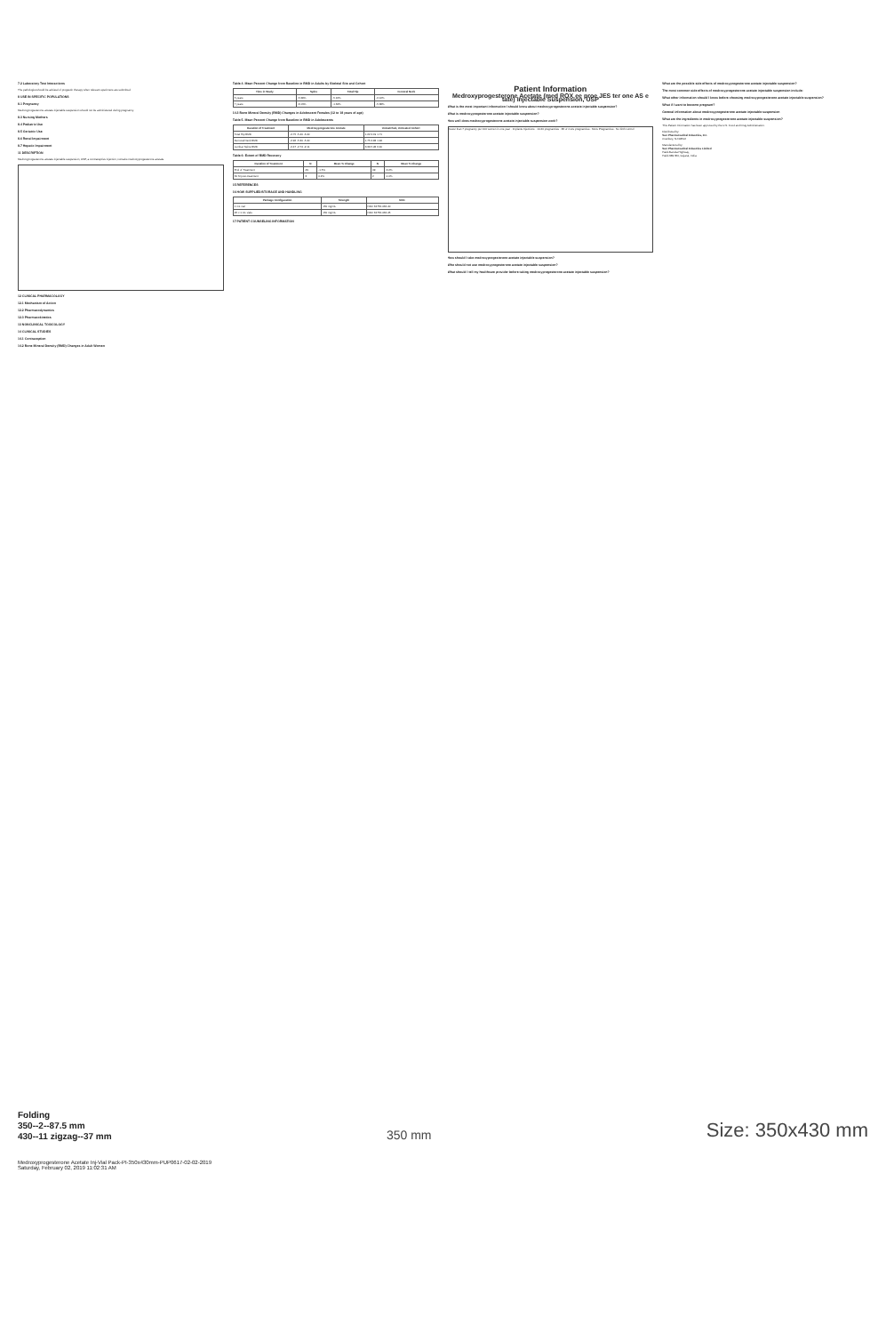7.2 Laboratory Test Interactions
The pathologist should be advised of progestin therapy when relevant specimens are submitted.
8 USE IN SPECIFIC POPULATIONS
8.1 Pregnancy
Medroxyprogesterone acetate injectable suspension should not be administered during pregnancy.
8.3 Nursing Mothers
8.4 Pediatric Use
8.5 Geriatric Use
8.6 Renal Impairment
8.7 Hepatic Impairment
11 DESCRIPTION
Medroxyprogesterone acetate injectable suspension, USP, a contraceptive injection, contains medroxyprogesterone acetate.
12 CLINICAL PHARMACOLOGY
12.1 Mechanism of Action
12.2 Pharmacodynamics
12.3 Pharmacokinetics
13 NONCLINICAL TOXICOLOGY
14 CLINICAL STUDIES
14.1 Contraception
14.2 Bone Mineral Density (BMD) Changes in Adult Women
Table 4. Mean Percent Change from Baseline in BMD in Adults by Skeletal Site and Cohort
| Time in Study | Spine | Total Hip | Femoral Neck |
| --- | --- | --- | --- |
| 5 years | -5.38% | -5.16% | -6.12% |
| 7 years | -3.13% | -1.34% | -5.38% |
14.3 Bone Mineral Density (BMD) Changes in Adolescent Females (12 to 18 years of age)
Table 5. Mean Percent Change from Baseline in BMD in Adolescents
| Duration of Treatment | Medroxyprogesterone Acetate | Unmatched, Untreated Cohort |
| --- | --- | --- |
| Total Hip BMD | -2.75 -5.40 -6.40 | 1.22 2.19 1.71 |
| Femoral Neck BMD | -2.96 -5.30 -5.40 | 1.75 2.83 1.94 |
| Lumbar Spine BMD | -2.47 -2.74 -2.11 | 3.39 5.28 6.40 |
Table 6: Extent of BMD Recovery
| Duration of Treatment | N | Mean % Change | N | Mean % Change |
| --- | --- | --- | --- | --- |
| End of Treatment | 49 | -1.5% | 49 | -6.2% |
| 60 M post-treatment | 3 | 0.2% | 2 | -1.0% |
15 REFERENCES
16 HOW SUPPLIED/STORAGE AND HANDLING
| Package Configuration | Strength | NDC |
| --- | --- | --- |
| 1 mL vial | 150 mg/mL | NDC 62756-066-40 |
| 25 x 1 mL vials | 150 mg/mL | NDC 62756-066-45 |
17 PATIENT COUNSELING INFORMATION
Patient Information
Medroxyprogesterone Acetate (med ROX ee proe JES ter one AS e tate) Injectable Suspension, USP
What is the most important information I should know about medroxyprogesterone acetate injectable suspension?
What is medroxyprogesterone acetate injectable suspension?
How well does medroxyprogesterone acetate injectable suspension work?
Fewer than 7 pregnancy per 100 women in one year · Implants Injections · 10-20 pregnancies · 85 or more pregnancies · More Pregnancies · No birth control
How should I take medroxyprogesterone acetate injectable suspension?
Who should not use medroxyprogesterone acetate injectable suspension?
What should I tell my healthcare provider before taking medroxyprogesterone acetate injectable suspension?
What are the possible side effects of medroxyprogesterone acetate injectable suspension?
The most common side effects of medroxyprogesterone acetate injectable suspension include:
What other information should I know before choosing medroxyprogesterone acetate injectable suspension?
What if I want to become pregnant?
General information about medroxyprogesterone acetate injectable suspension
What are the ingredients in medroxyprogesterone acetate injectable suspension?
This Patient Information has been approved by the U.S. Food and Drug Administration.
Distributed by:
Sun Pharmaceutical Industries, Inc.
Cranbury, NJ 08512
Manufactured by:
Sun Pharmaceutical Industries Limited
Halol-Baroda Highway,
Halol-389 350, Gujarat, India.
Folding
350--2--87.5 mm
430--11 zigzag--37 mm
350 mm
Size: 350x430 mm
Medroxyprogesterone Acetate Inj-Vial Pack-PI-350x430mm-PUP0617-02-02-2019
Saturday, February 02, 2019 11:02:31 AM